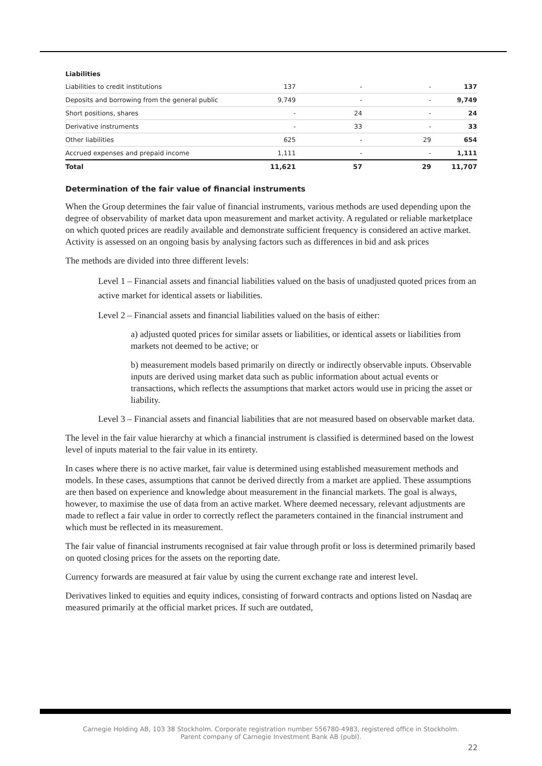| Liabilities | | | | |
| Liabilities to credit institutions | 137 | - | - | 137 |
| Deposits and borrowing from the general public | 9,749 | - | - | 9,749 |
| Short positions, shares | - | 24 | - | 24 |
| Derivative instruments | - | 33 | - | 33 |
| Other liabilities | 625 | - | 29 | 654 |
| Accrued expenses and prepaid income | 1,111 | - | - | 1,111 |
| Total | 11,621 | 57 | 29 | 11,707 |
Determination of the fair value of financial instruments
When the Group determines the fair value of financial instruments, various methods are used depending upon the degree of observability of market data upon measurement and market activity. A regulated or reliable marketplace on which quoted prices are readily available and demonstrate sufficient frequency is considered an active market. Activity is assessed on an ongoing basis by analysing factors such as differences in bid and ask prices
The methods are divided into three different levels:
Level 1 – Financial assets and financial liabilities valued on the basis of unadjusted quoted prices from an active market for identical assets or liabilities.
Level 2 – Financial assets and financial liabilities valued on the basis of either:
a) adjusted quoted prices for similar assets or liabilities, or identical assets or liabilities from markets not deemed to be active; or
b) measurement models based primarily on directly or indirectly observable inputs. Observable inputs are derived using market data such as public information about actual events or transactions, which reflects the assumptions that market actors would use in pricing the asset or liability.
Level 3 – Financial assets and financial liabilities that are not measured based on observable market data.
The level in the fair value hierarchy at which a financial instrument is classified is determined based on the lowest level of inputs material to the fair value in its entirety.
In cases where there is no active market, fair value is determined using established measurement methods and models. In these cases, assumptions that cannot be derived directly from a market are applied. These assumptions are then based on experience and knowledge about measurement in the financial markets. The goal is always, however, to maximise the use of data from an active market. Where deemed necessary, relevant adjustments are made to reflect a fair value in order to correctly reflect the parameters contained in the financial instrument and which must be reflected in its measurement.
The fair value of financial instruments recognised at fair value through profit or loss is determined primarily based on quoted closing prices for the assets on the reporting date.
Currency forwards are measured at fair value by using the current exchange rate and interest level.
Derivatives linked to equities and equity indices, consisting of forward contracts and options listed on Nasdaq are measured primarily at the official market prices. If such are outdated,
Carnegie Holding AB, 103 38 Stockholm. Corporate registration number 556780-4983, registered office in Stockholm.
Parent company of Carnegie Investment Bank AB (publ).
22